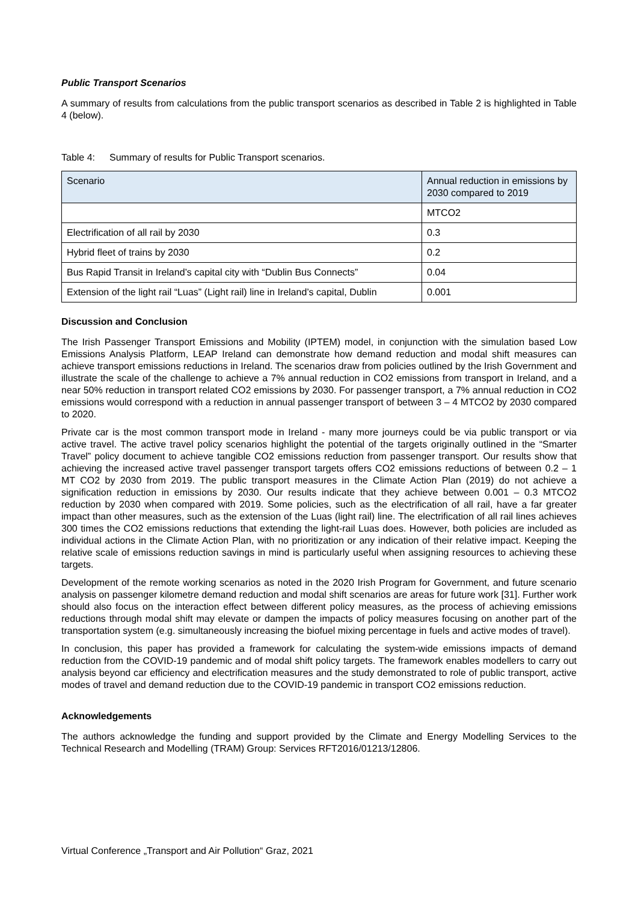Public Transport Scenarios
A summary of results from calculations from the public transport scenarios as described in Table 2 is highlighted in Table 4 (below).
Table 4: Summary of results for Public Transport scenarios.
| Scenario | Annual reduction in emissions by 2030 compared to 2019 |
| | MTCO2 |
| Electrification of all rail by 2030 | 0.3 |
| Hybrid fleet of trains by 2030 | 0.2 |
| Bus Rapid Transit in Ireland’s capital city with “Dublin Bus Connects” | 0.04 |
| Extension of the light rail “Luas” (Light rail) line in Ireland’s capital, Dublin | 0.001 |
Discussion and Conclusion
The Irish Passenger Transport Emissions and Mobility (IPTEM) model, in conjunction with the simulation based Low Emissions Analysis Platform, LEAP Ireland can demonstrate how demand reduction and modal shift measures can achieve transport emissions reductions in Ireland. The scenarios draw from policies outlined by the Irish Government and illustrate the scale of the challenge to achieve a 7% annual reduction in CO2 emissions from transport in Ireland, and a near 50% reduction in transport related CO2 emissions by 2030. For passenger transport, a 7% annual reduction in CO2 emissions would correspond with a reduction in annual passenger transport of between 3 – 4 MTCO2 by 2030 compared to 2020.
Private car is the most common transport mode in Ireland - many more journeys could be via public transport or via active travel. The active travel policy scenarios highlight the potential of the targets originally outlined in the “Smarter Travel” policy document to achieve tangible CO2 emissions reduction from passenger transport. Our results show that achieving the increased active travel passenger transport targets offers CO2 emissions reductions of between 0.2 – 1 MT CO2 by 2030 from 2019. The public transport measures in the Climate Action Plan (2019) do not achieve a signification reduction in emissions by 2030. Our results indicate that they achieve between 0.001 – 0.3 MTCO2 reduction by 2030 when compared with 2019. Some policies, such as the electrification of all rail, have a far greater impact than other measures, such as the extension of the Luas (light rail) line. The electrification of all rail lines achieves 300 times the CO2 emissions reductions that extending the light-rail Luas does. However, both policies are included as individual actions in the Climate Action Plan, with no prioritization or any indication of their relative impact. Keeping the relative scale of emissions reduction savings in mind is particularly useful when assigning resources to achieving these targets.
Development of the remote working scenarios as noted in the 2020 Irish Program for Government, and future scenario analysis on passenger kilometre demand reduction and modal shift scenarios are areas for future work [31]. Further work should also focus on the interaction effect between different policy measures, as the process of achieving emissions reductions through modal shift may elevate or dampen the impacts of policy measures focusing on another part of the transportation system (e.g. simultaneously increasing the biofuel mixing percentage in fuels and active modes of travel).
In conclusion, this paper has provided a framework for calculating the system-wide emissions impacts of demand reduction from the COVID-19 pandemic and of modal shift policy targets. The framework enables modellers to carry out analysis beyond car efficiency and electrification measures and the study demonstrated to role of public transport, active modes of travel and demand reduction due to the COVID-19 pandemic in transport CO2 emissions reduction.
Acknowledgements
The authors acknowledge the funding and support provided by the Climate and Energy Modelling Services to the Technical Research and Modelling (TRAM) Group: Services RFT2016/01213/12806.
Virtual Conference „Transport and Air Pollution“ Graz, 2021